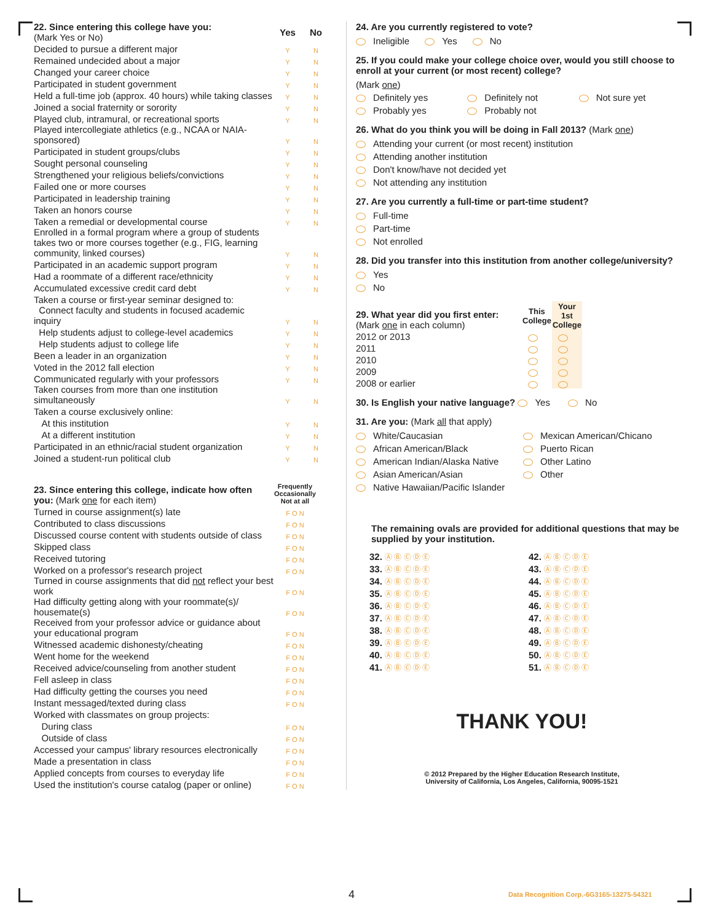| 22. Since entering this college have you: (Mark Yes or No) | Yes | No |
| Decided to pursue a different major | Y | N |
| Remained undecided about a major | Y | N |
| Changed your career choice | Y | N |
| Participated in student government | Y | N |
| Held a full-time job (approx. 40 hours) while taking classes | Y | N |
| Joined a social fraternity or sorority | Y | N |
| Played club, intramural, or recreational sports | Y | N |
| Played intercollegiate athletics (e.g., NCAA or NAIA-sponsored) | Y | N |
| Participated in student groups/clubs | Y | N |
| Sought personal counseling | Y | N |
| Strengthened your religious beliefs/convictions | Y | N |
| Failed one or more courses | Y | N |
| Participated in leadership training | Y | N |
| Taken an honors course | Y | N |
| Taken a remedial or developmental course | Y | N |
| Enrolled in a formal program where a group of students takes two or more courses together (e.g., FIG, learning community, linked courses) | Y | N |
| Participated in an academic support program | Y | N |
| Had a roommate of a different race/ethnicity | Y | N |
| Accumulated excessive credit card debt | Y | N |
| Taken a course or first-year seminar designed to: | | |
| Connect faculty and students in focused academic inquiry | Y | N |
| Help students adjust to college-level academics | Y | N |
| Help students adjust to college life | Y | N |
| Been a leader in an organization | Y | N |
| Voted in the 2012 fall election | Y | N |
| Communicated regularly with your professors | Y | N |
| Taken courses from more than one institution simultaneously | Y | N |
| Taken a course exclusively online: | | |
| At this institution | Y | N |
| At a different institution | Y | N |
| Participated in an ethnic/racial student organization | Y | N |
| Joined a student-run political club | Y | N |
| 23. Since entering this college, indicate how often you: (Mark one for each item) | Frequently Occasionally Not at all |
| Turned in course assignment(s) late | F O N |
| Contributed to class discussions | F O N |
| Discussed course content with students outside of class | F O N |
| Skipped class | F O N |
| Received tutoring | F O N |
| Worked on a professor's research project | F O N |
| Turned in course assignments that did not reflect your best work | F O N |
| Had difficulty getting along with your roommate(s)/ housemate(s) | F O N |
| Received from your professor advice or guidance about your educational program | F O N |
| Witnessed academic dishonesty/cheating | F O N |
| Went home for the weekend | F O N |
| Received advice/counseling from another student | F O N |
| Fell asleep in class | F O N |
| Had difficulty getting the courses you need | F O N |
| Instant messaged/texted during class | F O N |
| Worked with classmates on group projects: | |
| During class | F O N |
| Outside of class | F O N |
| Accessed your campus' library resources electronically | F O N |
| Made a presentation in class | F O N |
| Applied concepts from courses to everyday life | F O N |
| Used the institution's course catalog (paper or online) | F O N |
24. Are you currently registered to vote?
Ineligible Yes No
25. If you could make your college choice over, would you still choose to enroll at your current (or most recent) college?
(Mark one)
Definitely yes Definitely not Not sure yet Probably yes Probably not
26. What do you think you will be doing in Fall 2013? (Mark one)
Attending your current (or most recent) institution
Attending another institution
Don't know/have not decided yet
Not attending any institution
27. Are you currently a full-time or part-time student?
Full-time
Part-time
Not enrolled
28. Did you transfer into this institution from another college/university?
Yes
No
| 29. What year did you first enter: (Mark one in each column) | This College | Your 1st College |
| 2012 or 2013 | | |
| 2011 | | |
| 2010 | | |
| 2009 | | |
| 2008 or earlier | | |
30. Is English your native language? Yes No
31. Are you: (Mark all that apply)
White/Caucasian Mexican American/Chicano African American/Black Puerto Rican American Indian/Alaska Native Other Latino Asian American/Asian Other Native Hawaiian/Pacific Islander
The remaining ovals are provided for additional questions that may be supplied by your institution.
32. Ⓐ Ⓑ Ⓒ Ⓓ Ⓔ 42. Ⓐ Ⓑ Ⓒ Ⓓ Ⓔ 33. Ⓐ Ⓑ Ⓒ Ⓓ Ⓔ 43. Ⓐ Ⓑ Ⓒ Ⓓ Ⓔ 34. Ⓐ Ⓑ Ⓒ Ⓓ Ⓔ 44. Ⓐ Ⓑ Ⓒ Ⓓ Ⓔ 35. Ⓐ Ⓑ Ⓒ Ⓓ Ⓔ 45. Ⓐ Ⓑ Ⓒ Ⓓ Ⓔ 36. Ⓐ Ⓑ Ⓒ Ⓓ Ⓔ 46. Ⓐ Ⓑ Ⓒ Ⓓ Ⓔ 37. Ⓐ Ⓑ Ⓒ Ⓓ Ⓔ 47. Ⓐ Ⓑ Ⓒ Ⓓ Ⓔ 38. Ⓐ Ⓑ Ⓒ Ⓓ Ⓔ 48. Ⓐ Ⓑ Ⓒ Ⓓ Ⓔ 39. Ⓐ Ⓑ Ⓒ Ⓓ Ⓔ 49. Ⓐ Ⓑ Ⓒ Ⓓ Ⓔ 40. Ⓐ Ⓑ Ⓒ Ⓓ Ⓔ 50. Ⓐ Ⓑ Ⓒ Ⓓ Ⓔ 41. Ⓐ Ⓑ Ⓒ Ⓓ Ⓔ 51. Ⓐ Ⓑ Ⓒ Ⓓ Ⓔ
THANK YOU!
© 2012 Prepared by the Higher Education Research Institute,
University of California, Los Angeles, California, 90095-1521
4 Data Recognition Corp.-6G3165-13275-54321